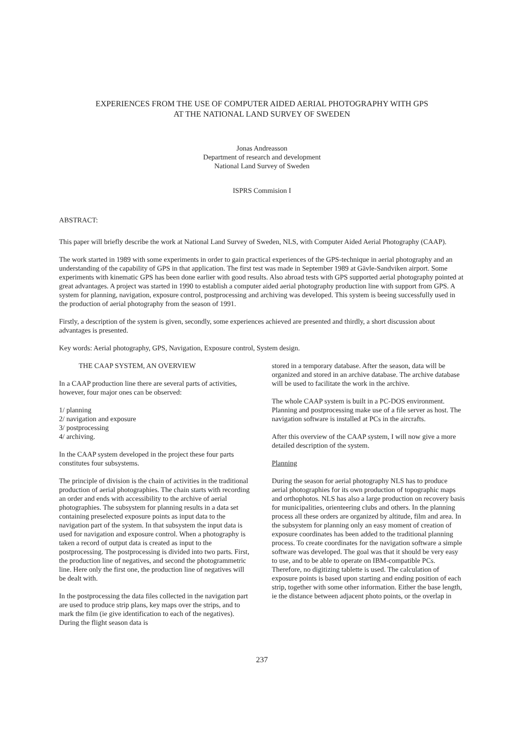EXPERIENCES FROM THE USE OF COMPUTER AIDED AERIAL PHOTOGRAPHY WITH GPS
AT THE NATIONAL LAND SURVEY OF SWEDEN
Jonas Andreasson
Department of research and development
National Land Survey of Sweden
ISPRS Commision I
ABSTRACT:
This paper will briefly describe the work at National Land Survey of Sweden, NLS, with Computer Aided Aerial Photography (CAAP).
The work started in 1989 with some experiments in order to gain practical experiences of the GPS-technique in aerial photography and an understanding of the capability of GPS in that application. The first test was made in September 1989 at Gävle-Sandviken airport. Some experiments with kinematic GPS has been done earlier with good results. Also abroad tests with GPS supported aerial photography pointed at great advantages. A project was started in 1990 to establish a computer aided aerial photography production line with support from GPS. A system for planning, navigation, exposure control, postprocessing and archiving was developed. This system is beeing successfully used in the production of aerial photography from the season of 1991.
Firstly, a description of the system is given, secondly, some experiences achieved are presented and thirdly, a short discussion about advantages is presented.
Key words: Aerial photography, GPS, Navigation, Exposure control, System design.
THE CAAP SYSTEM, AN OVERVIEW
In a CAAP production line there are several parts of activities, however, four major ones can be observed:
1/ planning
2/ navigation and exposure
3/ postprocessing
4/ archiving.
In the CAAP system developed in the project these four parts constitutes four subsystems.
The principle of division is the chain of activities in the traditional production of aerial photographies. The chain starts with recording an order and ends with accessibility to the archive of aerial photographies. The subsystem for planning results in a data set containing preselected exposure points as input data to the navigation part of the system. In that subsystem the input data is used for navigation and exposure control. When a photography is taken a record of output data is created as input to the postprocessing. The postprocessing is divided into two parts. First, the production line of negatives, and second the photogrammetric line. Here only the first one, the production line of negatives will be dealt with.
In the postprocessing the data files collected in the navigation part are used to produce strip plans, key maps over the strips, and to mark the film (ie give identification to each of the negatives). During the flight season data is
stored in a temporary database. After the season, data will be organized and stored in an archive database. The archive database will be used to facilitate the work in the archive.
The whole CAAP system is built in a PC-DOS environment. Planning and postprocessing make use of a file server as host. The navigation software is installed at PCs in the aircrafts.
After this overview of the CAAP system, I will now give a more detailed description of the system.
Planning
During the season for aerial photography NLS has to produce aerial photographies for its own production of topographic maps and orthophotos. NLS has also a large production on recovery basis for municipalities, orienteering clubs and others. In the planning process all these orders are organized by altitude, film and area. In the subsystem for planning only an easy moment of creation of exposure coordinates has been added to the traditional planning process. To create coordinates for the navigation software a simple software was developed. The goal was that it should be very easy to use, and to be able to operate on IBM-compatible PCs. Therefore, no digitizing tablette is used. The calculation of exposure points is based upon starting and ending position of each strip, together with some other information. Either the base length, ie the distance between adjacent photo points, or the overlap in
237